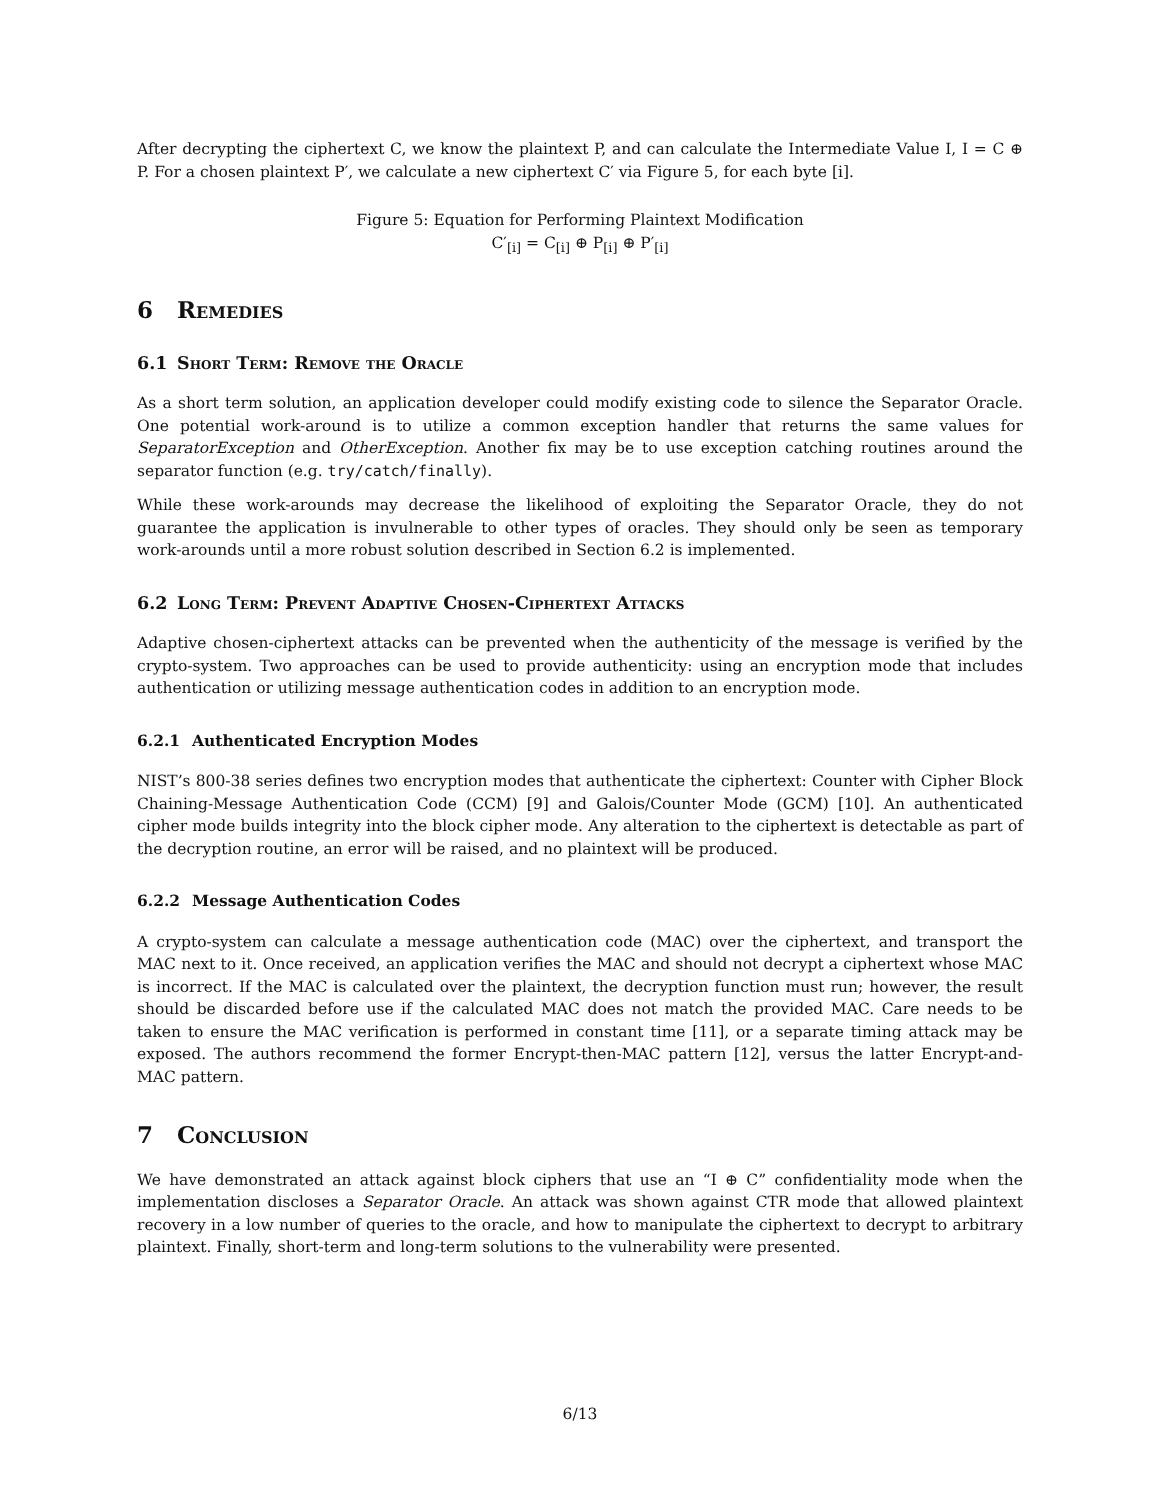After decrypting the ciphertext C, we know the plaintext P, and can calculate the Intermediate Value I, I = C ⊕ P. For a chosen plaintext P′, we calculate a new ciphertext C′ via Figure 5, for each byte [i].
Figure 5: Equation for Performing Plaintext Modification
C′<sub>[i]</sub> = C<sub>[i]</sub> ⊕ P<sub>[i]</sub> ⊕ P′<sub>[i]</sub>
6 Remedies
6.1 Short Term: Remove the Oracle
As a short term solution, an application developer could modify existing code to silence the Separator Oracle. One potential work-around is to utilize a common exception handler that returns the same values for SeparatorException and OtherException. Another fix may be to use exception catching routines around the separator function (e.g. try/catch/finally).
While these work-arounds may decrease the likelihood of exploiting the Separator Oracle, they do not guarantee the application is invulnerable to other types of oracles. They should only be seen as temporary work-arounds until a more robust solution described in Section 6.2 is implemented.
6.2 Long Term: Prevent Adaptive Chosen-Ciphertext Attacks
Adaptive chosen-ciphertext attacks can be prevented when the authenticity of the message is verified by the crypto-system. Two approaches can be used to provide authenticity: using an encryption mode that includes authentication or utilizing message authentication codes in addition to an encryption mode.
6.2.1 Authenticated Encryption Modes
NIST’s 800-38 series defines two encryption modes that authenticate the ciphertext: Counter with Cipher Block Chaining-Message Authentication Code (CCM) [9] and Galois/Counter Mode (GCM) [10]. An authenticated cipher mode builds integrity into the block cipher mode. Any alteration to the ciphertext is detectable as part of the decryption routine, an error will be raised, and no plaintext will be produced.
6.2.2 Message Authentication Codes
A crypto-system can calculate a message authentication code (MAC) over the ciphertext, and transport the MAC next to it. Once received, an application verifies the MAC and should not decrypt a ciphertext whose MAC is incorrect. If the MAC is calculated over the plaintext, the decryption function must run; however, the result should be discarded before use if the calculated MAC does not match the provided MAC. Care needs to be taken to ensure the MAC verification is performed in constant time [11], or a separate timing attack may be exposed. The authors recommend the former Encrypt-then-MAC pattern [12], versus the latter Encrypt-and-MAC pattern.
7 Conclusion
We have demonstrated an attack against block ciphers that use an “I ⊕ C” confidentiality mode when the implementation discloses a Separator Oracle. An attack was shown against CTR mode that allowed plaintext recovery in a low number of queries to the oracle, and how to manipulate the ciphertext to decrypt to arbitrary plaintext. Finally, short-term and long-term solutions to the vulnerability were presented.
6/13